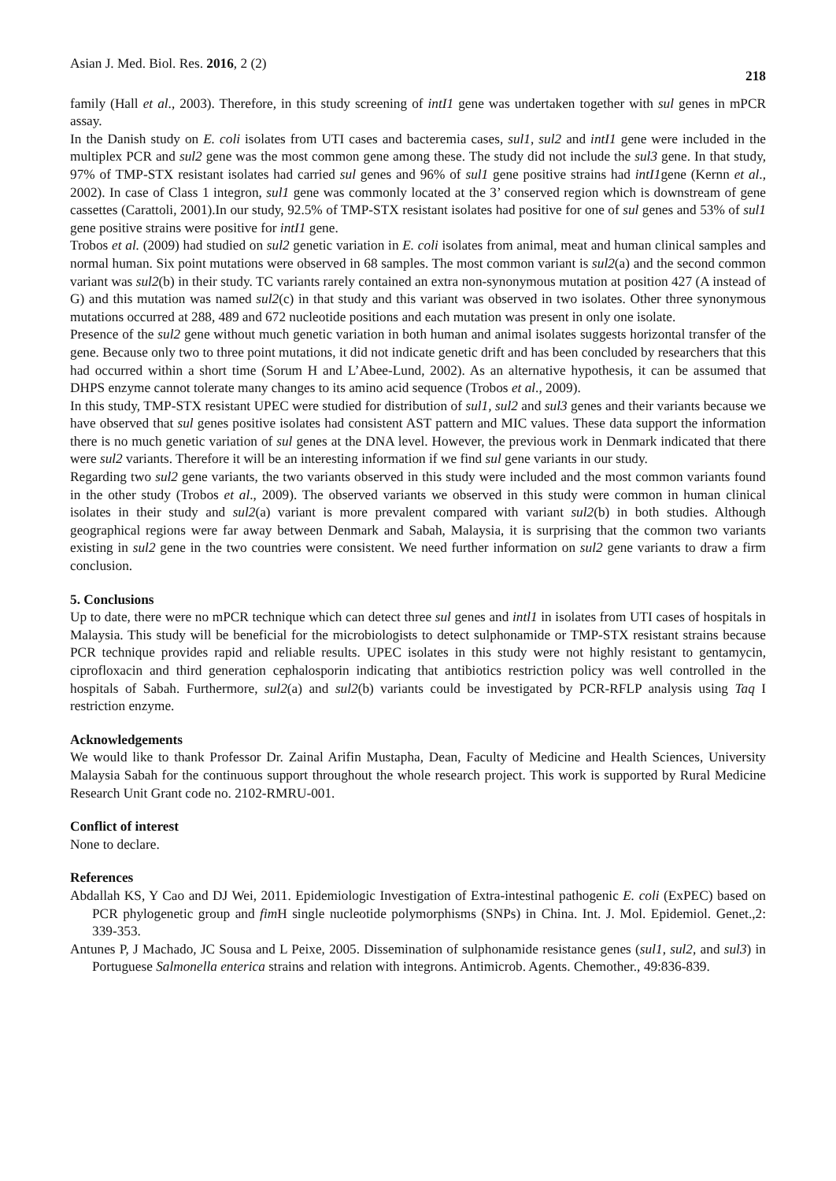Asian J. Med. Biol. Res. 2016, 2 (2) 218
family (Hall et al., 2003). Therefore, in this study screening of intI1 gene was undertaken together with sul genes in mPCR assay.
In the Danish study on E. coli isolates from UTI cases and bacteremia cases, sul1, sul2 and intI1 gene were included in the multiplex PCR and sul2 gene was the most common gene among these. The study did not include the sul3 gene. In that study, 97% of TMP-STX resistant isolates had carried sul genes and 96% of sul1 gene positive strains had intI1gene (Kernn et al., 2002). In case of Class 1 integron, sul1 gene was commonly located at the 3’ conserved region which is downstream of gene cassettes (Carattoli, 2001).In our study, 92.5% of TMP-STX resistant isolates had positive for one of sul genes and 53% of sul1 gene positive strains were positive for intI1 gene.
Trobos et al. (2009) had studied on sul2 genetic variation in E. coli isolates from animal, meat and human clinical samples and normal human. Six point mutations were observed in 68 samples. The most common variant is sul2(a) and the second common variant was sul2(b) in their study. TC variants rarely contained an extra non-synonymous mutation at position 427 (A instead of G) and this mutation was named sul2(c) in that study and this variant was observed in two isolates. Other three synonymous mutations occurred at 288, 489 and 672 nucleotide positions and each mutation was present in only one isolate.
Presence of the sul2 gene without much genetic variation in both human and animal isolates suggests horizontal transfer of the gene. Because only two to three point mutations, it did not indicate genetic drift and has been concluded by researchers that this had occurred within a short time (Sorum H and L’Abee-Lund, 2002). As an alternative hypothesis, it can be assumed that DHPS enzyme cannot tolerate many changes to its amino acid sequence (Trobos et al., 2009).
In this study, TMP-STX resistant UPEC were studied for distribution of sul1, sul2 and sul3 genes and their variants because we have observed that sul genes positive isolates had consistent AST pattern and MIC values. These data support the information there is no much genetic variation of sul genes at the DNA level. However, the previous work in Denmark indicated that there were sul2 variants. Therefore it will be an interesting information if we find sul gene variants in our study.
Regarding two sul2 gene variants, the two variants observed in this study were included and the most common variants found in the other study (Trobos et al., 2009). The observed variants we observed in this study were common in human clinical isolates in their study and sul2(a) variant is more prevalent compared with variant sul2(b) in both studies. Although geographical regions were far away between Denmark and Sabah, Malaysia, it is surprising that the common two variants existing in sul2 gene in the two countries were consistent. We need further information on sul2 gene variants to draw a firm conclusion.
5. Conclusions
Up to date, there were no mPCR technique which can detect three sul genes and intl1 in isolates from UTI cases of hospitals in Malaysia. This study will be beneficial for the microbiologists to detect sulphonamide or TMP-STX resistant strains because PCR technique provides rapid and reliable results. UPEC isolates in this study were not highly resistant to gentamycin, ciprofloxacin and third generation cephalosporin indicating that antibiotics restriction policy was well controlled in the hospitals of Sabah. Furthermore, sul2(a) and sul2(b) variants could be investigated by PCR-RFLP analysis using Taq I restriction enzyme.
Acknowledgements
We would like to thank Professor Dr. Zainal Arifin Mustapha, Dean, Faculty of Medicine and Health Sciences, University Malaysia Sabah for the continuous support throughout the whole research project. This work is supported by Rural Medicine Research Unit Grant code no. 2102-RMRU-001.
Conflict of interest
None to declare.
References
Abdallah KS, Y Cao and DJ Wei, 2011. Epidemiologic Investigation of Extra-intestinal pathogenic E. coli (ExPEC) based on PCR phylogenetic group and fim H single nucleotide polymorphisms (SNPs) in China. Int. J. Mol. Epidemiol. Genet.,2: 339-353.
Antunes P, J Machado, JC Sousa and L Peixe, 2005. Dissemination of sulphonamide resistance genes (sul1, sul2, and sul3) in Portuguese Salmonella enterica strains and relation with integrons. Antimicrob. Agents. Chemother., 49:836-839.